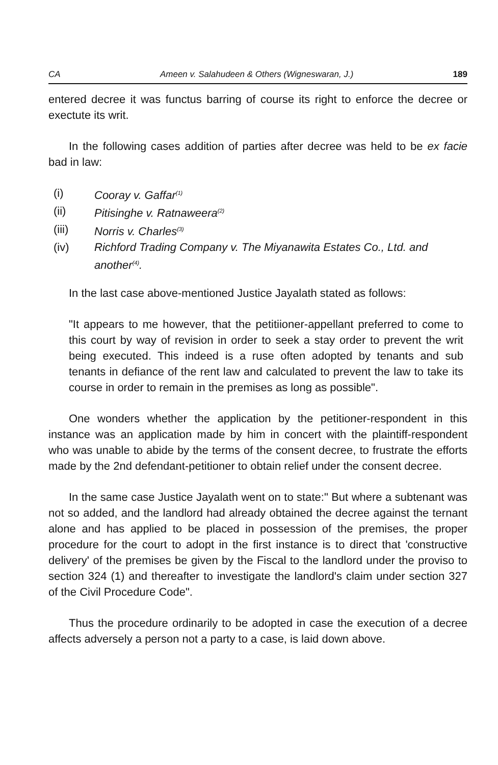CA Ameen v. Salahudeen & Others (Wigneswaran, J.) 189
entered decree it was functus barring of course its right to enforce the decree or exectute its writ.
In the following cases addition of parties after decree was held to be ex facie bad in law:
(i) Cooray v. Gaffar<sup>(1)</sup>
(ii) Pitisinghe v. Ratnaweera<sup>(2)</sup>
(iii) Norris v. Charles<sup>(3)</sup>
(iv) Richford Trading Company v. The Miyanawita Estates Co., Ltd. and another<sup>(4)</sup>.
In the last case above-mentioned Justice Jayalath stated as follows:
"It appears to me however, that the petitiioner-appellant preferred to come to this court by way of revision in order to seek a stay order to prevent the writ being executed. This indeed is a ruse often adopted by tenants and sub tenants in defiance of the rent law and calculated to prevent the law to take its course in order to remain in the premises as long as possible".
One wonders whether the application by the petitioner-respondent in this instance was an application made by him in concert with the plaintiff-respondent who was unable to abide by the terms of the consent decree, to frustrate the efforts made by the 2nd defendant-petitioner to obtain relief under the consent decree.
In the same case Justice Jayalath went on to state:" But where a subtenant was not so added, and the landlord had already obtained the decree against the ternant alone and has applied to be placed in possession of the premises, the proper procedure for the court to adopt in the first instance is to direct that 'constructive delivery' of the premises be given by the Fiscal to the landlord under the proviso to section 324 (1) and thereafter to investigate the landlord's claim under section 327 of the Civil Procedure Code".
Thus the procedure ordinarily to be adopted in case the execution of a decree affects adversely a person not a party to a case, is laid down above.